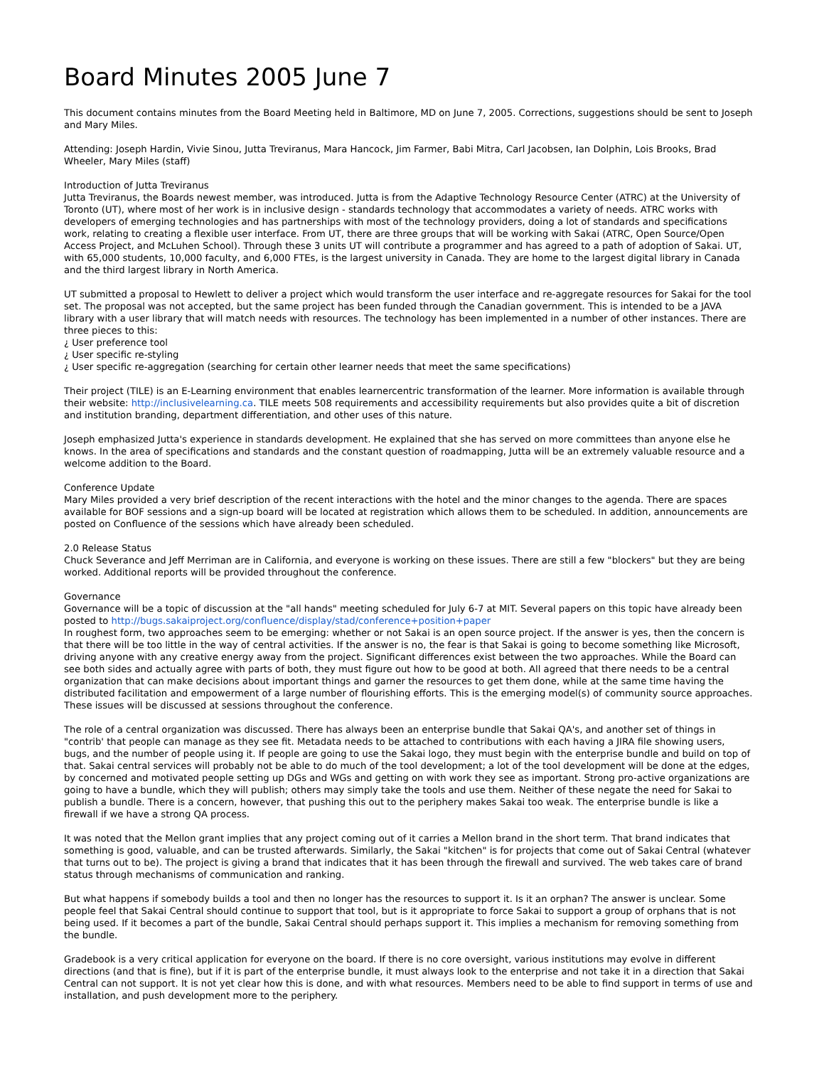Board Minutes 2005 June 7
This document contains minutes from the Board Meeting held in Baltimore, MD on June 7, 2005. Corrections, suggestions should be sent to Joseph and Mary Miles.
Attending: Joseph Hardin, Vivie Sinou, Jutta Treviranus, Mara Hancock, Jim Farmer, Babi Mitra, Carl Jacobsen, Ian Dolphin, Lois Brooks, Brad Wheeler, Mary Miles (staff)
Introduction of Jutta Treviranus
Jutta Treviranus, the Boards newest member, was introduced. Jutta is from the Adaptive Technology Resource Center (ATRC) at the University of Toronto (UT), where most of her work is in inclusive design - standards technology that accommodates a variety of needs. ATRC works with developers of emerging technologies and has partnerships with most of the technology providers, doing a lot of standards and specifications work, relating to creating a flexible user interface. From UT, there are three groups that will be working with Sakai (ATRC, Open Source/Open Access Project, and McLuhen School). Through these 3 units UT will contribute a programmer and has agreed to a path of adoption of Sakai. UT, with 65,000 students, 10,000 faculty, and 6,000 FTEs, is the largest university in Canada. They are home to the largest digital library in Canada and the third largest library in North America.
UT submitted a proposal to Hewlett to deliver a project which would transform the user interface and re-aggregate resources for Sakai for the tool set. The proposal was not accepted, but the same project has been funded through the Canadian government. This is intended to be a JAVA library with a user library that will match needs with resources. The technology has been implemented in a number of other instances. There are three pieces to this:
¿ User preference tool
¿ User specific re-styling
¿ User specific re-aggregation (searching for certain other learner needs that meet the same specifications)
Their project (TILE) is an E-Learning environment that enables learnercentric transformation of the learner. More information is available through their website: http://inclusivelearning.ca. TILE meets 508 requirements and accessibility requirements but also provides quite a bit of discretion and institution branding, department differentiation, and other uses of this nature.
Joseph emphasized Jutta's experience in standards development. He explained that she has served on more committees than anyone else he knows. In the area of specifications and standards and the constant question of roadmapping, Jutta will be an extremely valuable resource and a welcome addition to the Board.
Conference Update
Mary Miles provided a very brief description of the recent interactions with the hotel and the minor changes to the agenda. There are spaces available for BOF sessions and a sign-up board will be located at registration which allows them to be scheduled. In addition, announcements are posted on Confluence of the sessions which have already been scheduled.
2.0 Release Status
Chuck Severance and Jeff Merriman are in California, and everyone is working on these issues. There are still a few "blockers" but they are being worked. Additional reports will be provided throughout the conference.
Governance
Governance will be a topic of discussion at the "all hands" meeting scheduled for July 6-7 at MIT. Several papers on this topic have already been posted to http://bugs.sakaiproject.org/confluence/display/stad/conference+position+paper
In roughest form, two approaches seem to be emerging: whether or not Sakai is an open source project. If the answer is yes, then the concern is that there will be too little in the way of central activities. If the answer is no, the fear is that Sakai is going to become something like Microsoft, driving anyone with any creative energy away from the project. Significant differences exist between the two approaches. While the Board can see both sides and actually agree with parts of both, they must figure out how to be good at both. All agreed that there needs to be a central organization that can make decisions about important things and garner the resources to get them done, while at the same time having the distributed facilitation and empowerment of a large number of flourishing efforts. This is the emerging model(s) of community source approaches. These issues will be discussed at sessions throughout the conference.
The role of a central organization was discussed. There has always been an enterprise bundle that Sakai QA's, and another set of things in "contrib' that people can manage as they see fit. Metadata needs to be attached to contributions with each having a JIRA file showing users, bugs, and the number of people using it. If people are going to use the Sakai logo, they must begin with the enterprise bundle and build on top of that. Sakai central services will probably not be able to do much of the tool development; a lot of the tool development will be done at the edges, by concerned and motivated people setting up DGs and WGs and getting on with work they see as important. Strong pro-active organizations are going to have a bundle, which they will publish; others may simply take the tools and use them. Neither of these negate the need for Sakai to publish a bundle. There is a concern, however, that pushing this out to the periphery makes Sakai too weak. The enterprise bundle is like a firewall if we have a strong QA process.
It was noted that the Mellon grant implies that any project coming out of it carries a Mellon brand in the short term. That brand indicates that something is good, valuable, and can be trusted afterwards. Similarly, the Sakai "kitchen" is for projects that come out of Sakai Central (whatever that turns out to be). The project is giving a brand that indicates that it has been through the firewall and survived. The web takes care of brand status through mechanisms of communication and ranking.
But what happens if somebody builds a tool and then no longer has the resources to support it. Is it an orphan? The answer is unclear. Some people feel that Sakai Central should continue to support that tool, but is it appropriate to force Sakai to support a group of orphans that is not being used. If it becomes a part of the bundle, Sakai Central should perhaps support it. This implies a mechanism for removing something from the bundle.
Gradebook is a very critical application for everyone on the board. If there is no core oversight, various institutions may evolve in different directions (and that is fine), but if it is part of the enterprise bundle, it must always look to the enterprise and not take it in a direction that Sakai Central can not support. It is not yet clear how this is done, and with what resources. Members need to be able to find support in terms of use and installation, and push development more to the periphery.